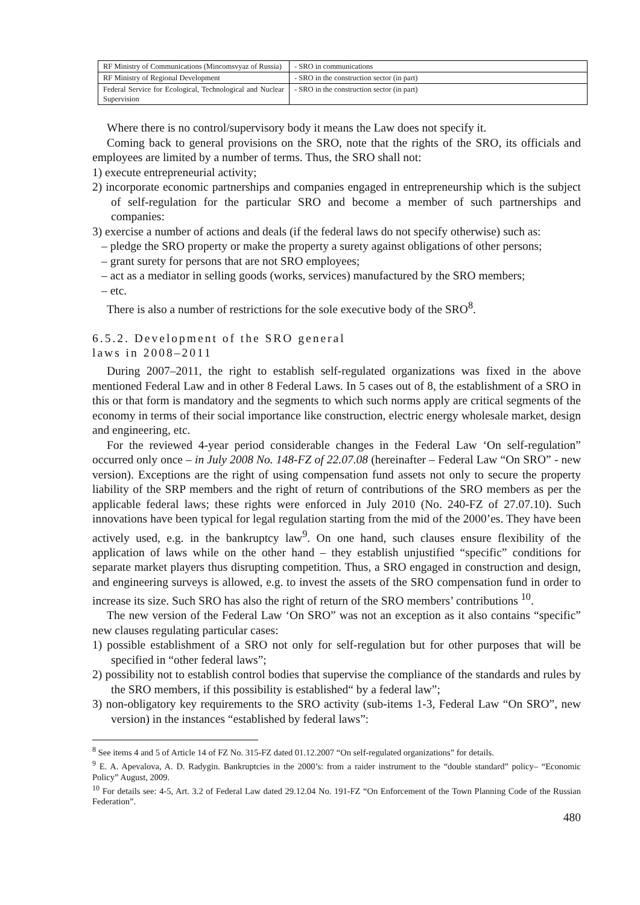| RF Ministry of Communications (Mincomsvyaz of Russia) | - SRO in communications |
| RF Ministry of Regional Development | - SRO in the construction sector (in part) |
| Federal Service for Ecological, Technological and Nuclear Supervision | - SRO in the construction sector (in part) |
Where there is no control/supervisory body it means the Law does not specify it.
Coming back to general provisions on the SRO, note that the rights of the SRO, its officials and employees are limited by a number of terms. Thus, the SRO shall not:
1) execute entrepreneurial activity;
2) incorporate economic partnerships and companies engaged in entrepreneurship which is the subject of self-regulation for the particular SRO and become a member of such partnerships and companies:
3) exercise a number of actions and deals (if the federal laws do not specify otherwise) such as:
– pledge the SRO property or make the property a surety against obligations of other persons;
– grant surety for persons that are not SRO employees;
– act as a mediator in selling goods (works, services) manufactured by the SRO members;
– etc.
There is also a number of restrictions for the sole executive body of the SRO<sup>8</sup>.
6.5.2. Development of the SRO general
laws in 2008–2011
During 2007–2011, the right to establish self-regulated organizations was fixed in the above mentioned Federal Law and in other 8 Federal Laws. In 5 cases out of 8, the establishment of a SRO in this or that form is mandatory and the segments to which such norms apply are critical segments of the economy in terms of their social importance like construction, electric energy wholesale market, design and engineering, etc.
For the reviewed 4-year period considerable changes in the Federal Law ‘On self-regulation” occurred only once – in July 2008 No. 148-FZ of 22.07.08 (hereinafter – Federal Law “On SRO” - new version). Exceptions are the right of using compensation fund assets not only to secure the property liability of the SRP members and the right of return of contributions of the SRO members as per the applicable federal laws; these rights were enforced in July 2010 (No. 240-FZ of 27.07.10). Such innovations have been typical for legal regulation starting from the mid of the 2000’es. They have been actively used, e.g. in the bankruptcy law<sup>9</sup>. On one hand, such clauses ensure flexibility of the application of laws while on the other hand – they establish unjustified “specific” conditions for separate market players thus disrupting competition. Thus, a SRO engaged in construction and design, and engineering surveys is allowed, e.g. to invest the assets of the SRO compensation fund in order to increase its size. Such SRO has also the right of return of the SRO members’ contributions <sup>10</sup>.
The new version of the Federal Law ‘On SRO” was not an exception as it also contains “specific” new clauses regulating particular cases:
1) possible establishment of a SRO not only for self-regulation but for other purposes that will be specified in “other federal laws”;
2) possibility not to establish control bodies that supervise the compliance of the standards and rules by the SRO members, if this possibility is established“ by a federal law”;
3) non-obligatory key requirements to the SRO activity (sub-items 1-3, Federal Law “On SRO”, new version) in the instances “established by federal laws”:
<sup>8</sup> See items 4 and 5 of Article 14 of FZ No. 315-FZ dated 01.12.2007 “On self-regulated organizations” for details.
<sup>9</sup> E. A. Apevalova, A. D. Radygin. Bankruptcies in the 2000’s: from a raider instrument to the “double standard” policy– “Economic Policy” August, 2009.
<sup>10</sup> For details see: 4-5, Art. 3.2 of Federal Law dated 29.12.04 No. 191-FZ “On Enforcement of the Town Planning Code of the Russian Federation”.
480